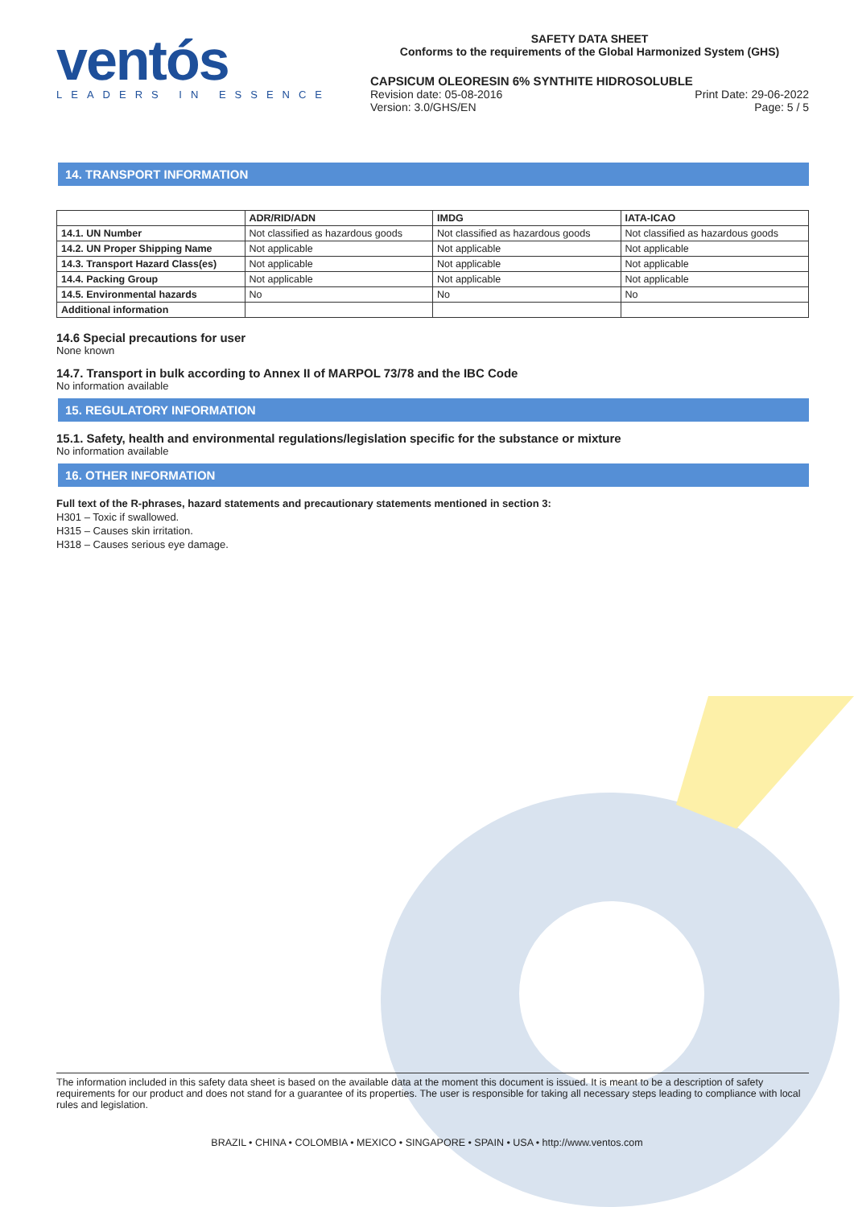ventós
LEADERS IN ESSENCE
SAFETY DATA SHEET
Conforms to the requirements of the Global Harmonized System (GHS)
CAPSICUM OLEORESIN 6% SYNTHITE HIDROSOLUBLE
Revision date: 05-08-2016
Version: 3.0/GHS/EN
Print Date: 29-06-2022
Page: 5 / 5
14. TRANSPORT INFORMATION
| | ADR/RID/ADN | IMDG | IATA-ICAO |
| --- | --- | --- | --- |
| 14.1. UN Number | Not classified as hazardous goods | Not classified as hazardous goods | Not classified as hazardous goods |
| 14.2. UN Proper Shipping Name | Not applicable | Not applicable | Not applicable |
| 14.3. Transport Hazard Class(es) | Not applicable | Not applicable | Not applicable |
| 14.4. Packing Group | Not applicable | Not applicable | Not applicable |
| 14.5. Environmental hazards | No | No | No |
| Additional information | | | |
14.6 Special precautions for user
None known
14.7. Transport in bulk according to Annex II of MARPOL 73/78 and the IBC Code
No information available
15. REGULATORY INFORMATION
15.1. Safety, health and environmental regulations/legislation specific for the substance or mixture
No information available
16. OTHER INFORMATION
Full text of the R-phrases, hazard statements and precautionary statements mentioned in section 3:
H301 – Toxic if swallowed.
H315 – Causes skin irritation.
H318 – Causes serious eye damage.
The information included in this safety data sheet is based on the available data at the moment this document is issued. It is meant to be a description of safety requirements for our product and does not stand for a guarantee of its properties. The user is responsible for taking all necessary steps leading to compliance with local rules and legislation.
BRAZIL • CHINA • COLOMBIA • MEXICO • SINGAPORE • SPAIN • USA • http://www.ventos.com